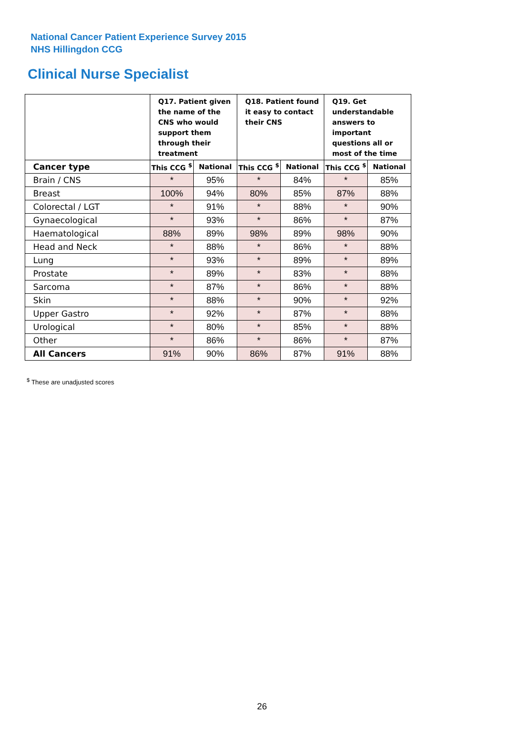National Cancer Patient Experience Survey 2015
NHS Hillingdon CCG
Clinical Nurse Specialist
| | Q17. Patient given the name of the CNS who would support them through their treatment | | Q18. Patient found it easy to contact their CNS | | Q19. Get understandable answers to important questions all or most of the time | |
| --- | --- | --- | --- | --- | --- | --- |
| Cancer type | This CCG <sup>$</sup> | National | This CCG <sup>$</sup> | National | This CCG <sup>$</sup> | National |
| Brain / CNS | * | 95% | * | 84% | * | 85% |
| Breast | 100% | 94% | 80% | 85% | 87% | 88% |
| Colorectal / LGT | * | 91% | * | 88% | * | 90% |
| Gynaecological | * | 93% | * | 86% | * | 87% |
| Haematological | 88% | 89% | 98% | 89% | 98% | 90% |
| Head and Neck | * | 88% | * | 86% | * | 88% |
| Lung | * | 93% | * | 89% | * | 89% |
| Prostate | * | 89% | * | 83% | * | 88% |
| Sarcoma | * | 87% | * | 86% | * | 88% |
| Skin | * | 88% | * | 90% | * | 92% |
| Upper Gastro | * | 92% | * | 87% | * | 88% |
| Urological | * | 80% | * | 85% | * | 88% |
| Other | * | 86% | * | 86% | * | 87% |
| All Cancers | 91% | 90% | 86% | 87% | 91% | 88% |
<sup>$</sup> These are unadjusted scores
26